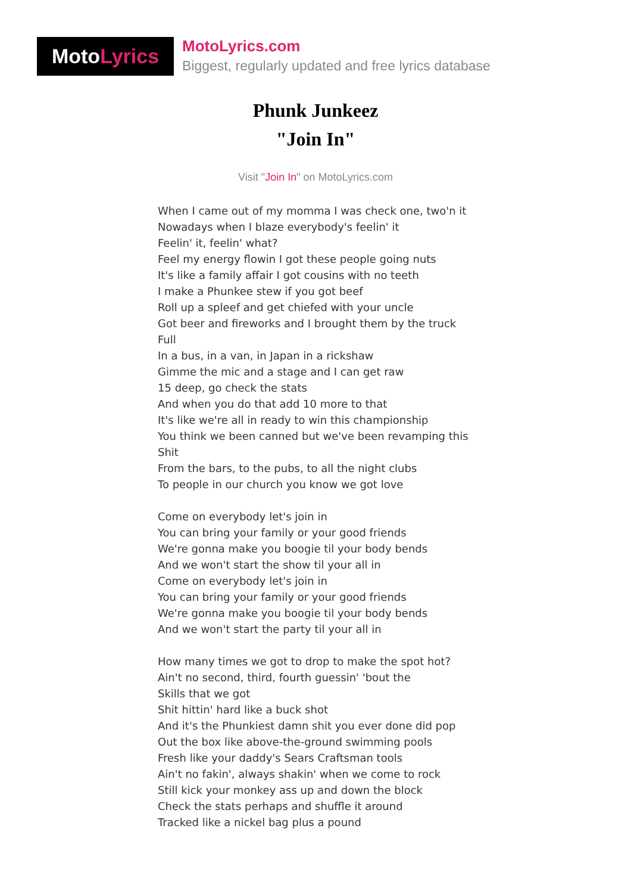Moto Lyrics
MotoLyrics.com
Biggest, regularly updated and free lyrics database
Phunk Junkeez
"Join In"
Visit "Join In" on MotoLyrics.com
When I came out of my momma I was check one, two'n it
Nowadays when I blaze everybody's feelin' it
Feelin' it, feelin' what?
Feel my energy flowin I got these people going nuts
It's like a family affair I got cousins with no teeth
I make a Phunkee stew if you got beef
Roll up a spleef and get chiefed with your uncle
Got beer and fireworks and I brought them by the truck
Full
In a bus, in a van, in Japan in a rickshaw
Gimme the mic and a stage and I can get raw
15 deep, go check the stats
And when you do that add 10 more to that
It's like we're all in ready to win this championship
You think we been canned but we've been revamping this
Shit
From the bars, to the pubs, to all the night clubs
To people in our church you know we got love
Come on everybody let's join in
You can bring your family or your good friends
We're gonna make you boogie til your body bends
And we won't start the show til your all in
Come on everybody let's join in
You can bring your family or your good friends
We're gonna make you boogie til your body bends
And we won't start the party til your all in
How many times we got to drop to make the spot hot?
Ain't no second, third, fourth guessin' 'bout the
Skills that we got
Shit hittin' hard like a buck shot
And it's the Phunkiest damn shit you ever done did pop
Out the box like above-the-ground swimming pools
Fresh like your daddy's Sears Craftsman tools
Ain't no fakin', always shakin' when we come to rock
Still kick your monkey ass up and down the block
Check the stats perhaps and shuffle it around
Tracked like a nickel bag plus a pound